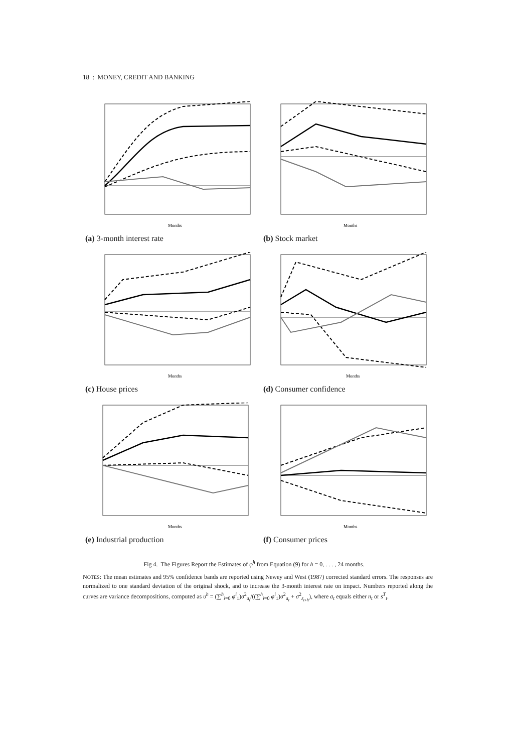18 : MONEY, CREDIT AND BANKING
Months
(a) 3-month interest rate
Months
(b) Stock market
Months
(c) House prices
Months
(d) Consumer confidence
Months
(e) Industrial production
Months
(f) Consumer prices
Fig 4. The Figures Report the Estimates of φ̂<sup>h</sup> from Equation (9) for h = 0, . . . , 24 months.
NOTES: The mean estimates and 95% confidence bands are reported using Newey and West (1987) corrected standard errors. The responses are normalized to one standard deviation of the original shock, and to increase the 3-month interest rate on impact. Numbers reported along the curves are variance decompositions, computed as υ<sup>h</sup> = (∑<sup>h</sup><sub>i=0</sub> φ<sup>i</sup><sub>1</sub>)σ<sup>2</sup><sub>a<sub>t</sub></sub>/((∑<sup>h</sup><sub>i=0</sub> φ<sup>i</sup><sub>1</sub>)σ<sup>2</sup><sub>a<sub>t</sub></sub> + σ<sup>2</sup><sub>ε<sub>t+h</sub></sub>), where a<sub>t</sub> equals either n<sub>t</sub> or s<sup>T</sup><sub>t</sub>.